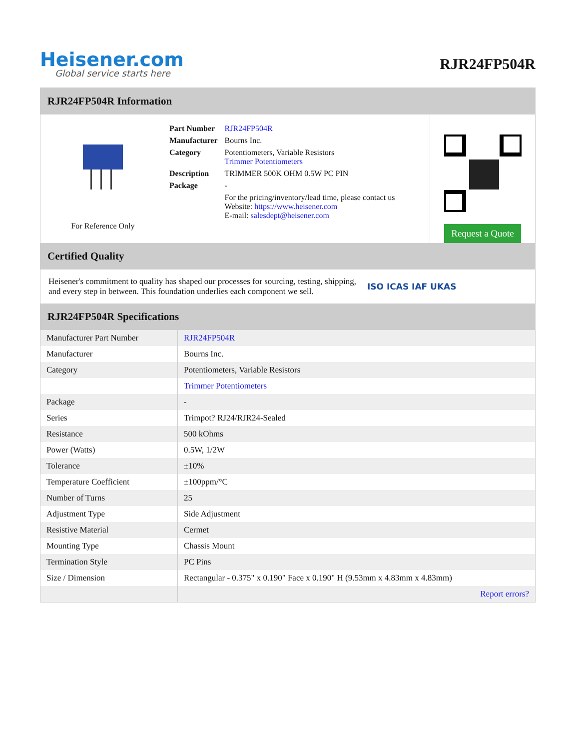Heisener.com
Global service starts here
RJR24FP504R
RJR24FP504R Information
For Reference Only
| Part Number | RJR24FP504R |
| Manufacturer | Bourns Inc. |
| Category | Potentiometers, Variable Resistors Trimmer Potentiometers |
| Description | TRIMMER 500K OHM 0.5W PC PIN |
| Package | - |
| | For the pricing/inventory/lead time, please contact us Website: https://www.heisener.com E-mail: salesdept@heisener.com |
Request a Quote
Certified Quality
Heisener's commitment to quality has shaped our processes for sourcing, testing, shipping, and every step in between. This foundation underlies each component we sell.
ISO ICAS IAF UKAS
RJR24FP504R Specifications
| Manufacturer Part Number | RJR24FP504R |
| Manufacturer | Bourns Inc. |
| Category | Potentiometers, Variable Resistors |
| | Trimmer Potentiometers |
| Package | - |
| Series | Trimpot? RJ24/RJR24-Sealed |
| Resistance | 500 kOhms |
| Power (Watts) | 0.5W, 1/2W |
| Tolerance | ±10% |
| Temperature Coefficient | ±100ppm/°C |
| Number of Turns | 25 |
| Adjustment Type | Side Adjustment |
| Resistive Material | Cermet |
| Mounting Type | Chassis Mount |
| Termination Style | PC Pins |
| Size / Dimension | Rectangular - 0.375" x 0.190" Face x 0.190" H (9.53mm x 4.83mm x 4.83mm) |
| | Report errors? |